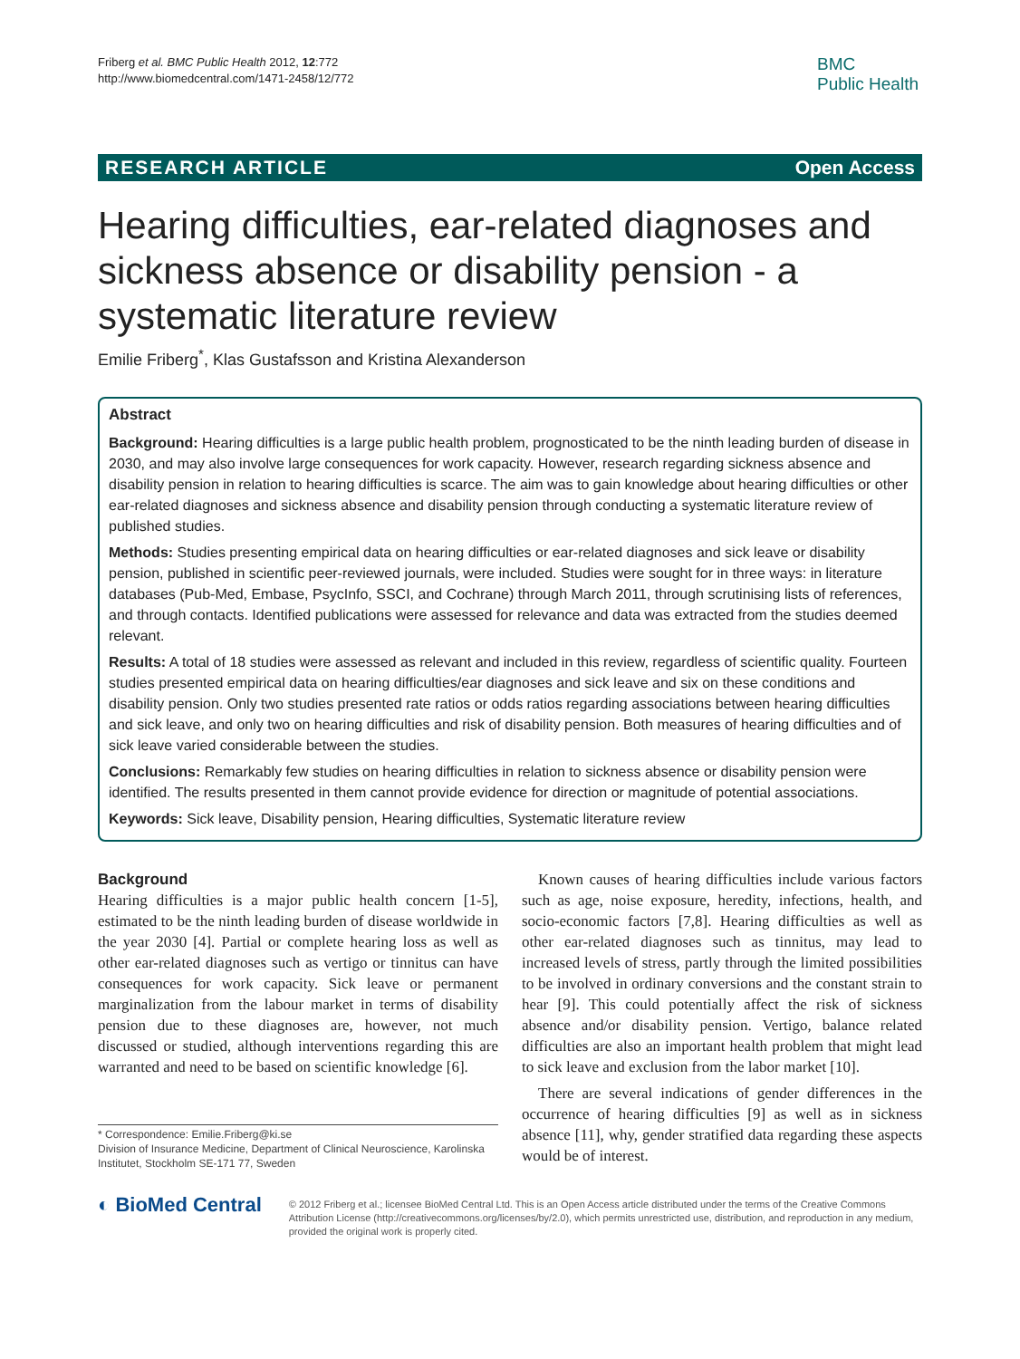Friberg et al. BMC Public Health 2012, 12:772
http://www.biomedcentral.com/1471-2458/12/772
BMC
Public Health
RESEARCH ARTICLE Open Access
Hearing difficulties, ear-related diagnoses and sickness absence or disability pension - a systematic literature review
Emilie Friberg<sup>*</sup>, Klas Gustafsson and Kristina Alexanderson
Abstract
Background: Hearing difficulties is a large public health problem, prognosticated to be the ninth leading burden of disease in 2030, and may also involve large consequences for work capacity. However, research regarding sickness absence and disability pension in relation to hearing difficulties is scarce. The aim was to gain knowledge about hearing difficulties or other ear-related diagnoses and sickness absence and disability pension through conducting a systematic literature review of published studies.
Methods: Studies presenting empirical data on hearing difficulties or ear-related diagnoses and sick leave or disability pension, published in scientific peer-reviewed journals, were included. Studies were sought for in three ways: in literature databases (Pub-Med, Embase, PsycInfo, SSCI, and Cochrane) through March 2011, through scrutinising lists of references, and through contacts. Identified publications were assessed for relevance and data was extracted from the studies deemed relevant.
Results: A total of 18 studies were assessed as relevant and included in this review, regardless of scientific quality. Fourteen studies presented empirical data on hearing difficulties/ear diagnoses and sick leave and six on these conditions and disability pension. Only two studies presented rate ratios or odds ratios regarding associations between hearing difficulties and sick leave, and only two on hearing difficulties and risk of disability pension. Both measures of hearing difficulties and of sick leave varied considerable between the studies.
Conclusions: Remarkably few studies on hearing difficulties in relation to sickness absence or disability pension were identified. The results presented in them cannot provide evidence for direction or magnitude of potential associations.
Keywords: Sick leave, Disability pension, Hearing difficulties, Systematic literature review
Background
Hearing difficulties is a major public health concern [1-5], estimated to be the ninth leading burden of disease worldwide in the year 2030 [4]. Partial or complete hearing loss as well as other ear-related diagnoses such as vertigo or tinnitus can have consequences for work capacity. Sick leave or permanent marginalization from the labour market in terms of disability pension due to these diagnoses are, however, not much discussed or studied, although interventions regarding this are warranted and need to be based on scientific knowledge [6].
* Correspondence: Emilie.Friberg@ki.se
Division of Insurance Medicine, Department of Clinical Neuroscience, Karolinska Institutet, Stockholm SE-171 77, Sweden
Known causes of hearing difficulties include various factors such as age, noise exposure, heredity, infections, health, and socio-economic factors [7,8]. Hearing difficulties as well as other ear-related diagnoses such as tinnitus, may lead to increased levels of stress, partly through the limited possibilities to be involved in ordinary conversions and the constant strain to hear [9]. This could potentially affect the risk of sickness absence and/or disability pension. Vertigo, balance related difficulties are also an important health problem that might lead to sick leave and exclusion from the labor market [10].
There are several indications of gender differences in the occurrence of hearing difficulties [9] as well as in sickness absence [11], why, gender stratified data regarding these aspects would be of interest.
◐ BioMed Central
© 2012 Friberg et al.; licensee BioMed Central Ltd. This is an Open Access article distributed under the terms of the Creative Commons Attribution License (http://creativecommons.org/licenses/by/2.0), which permits unrestricted use, distribution, and reproduction in any medium, provided the original work is properly cited.